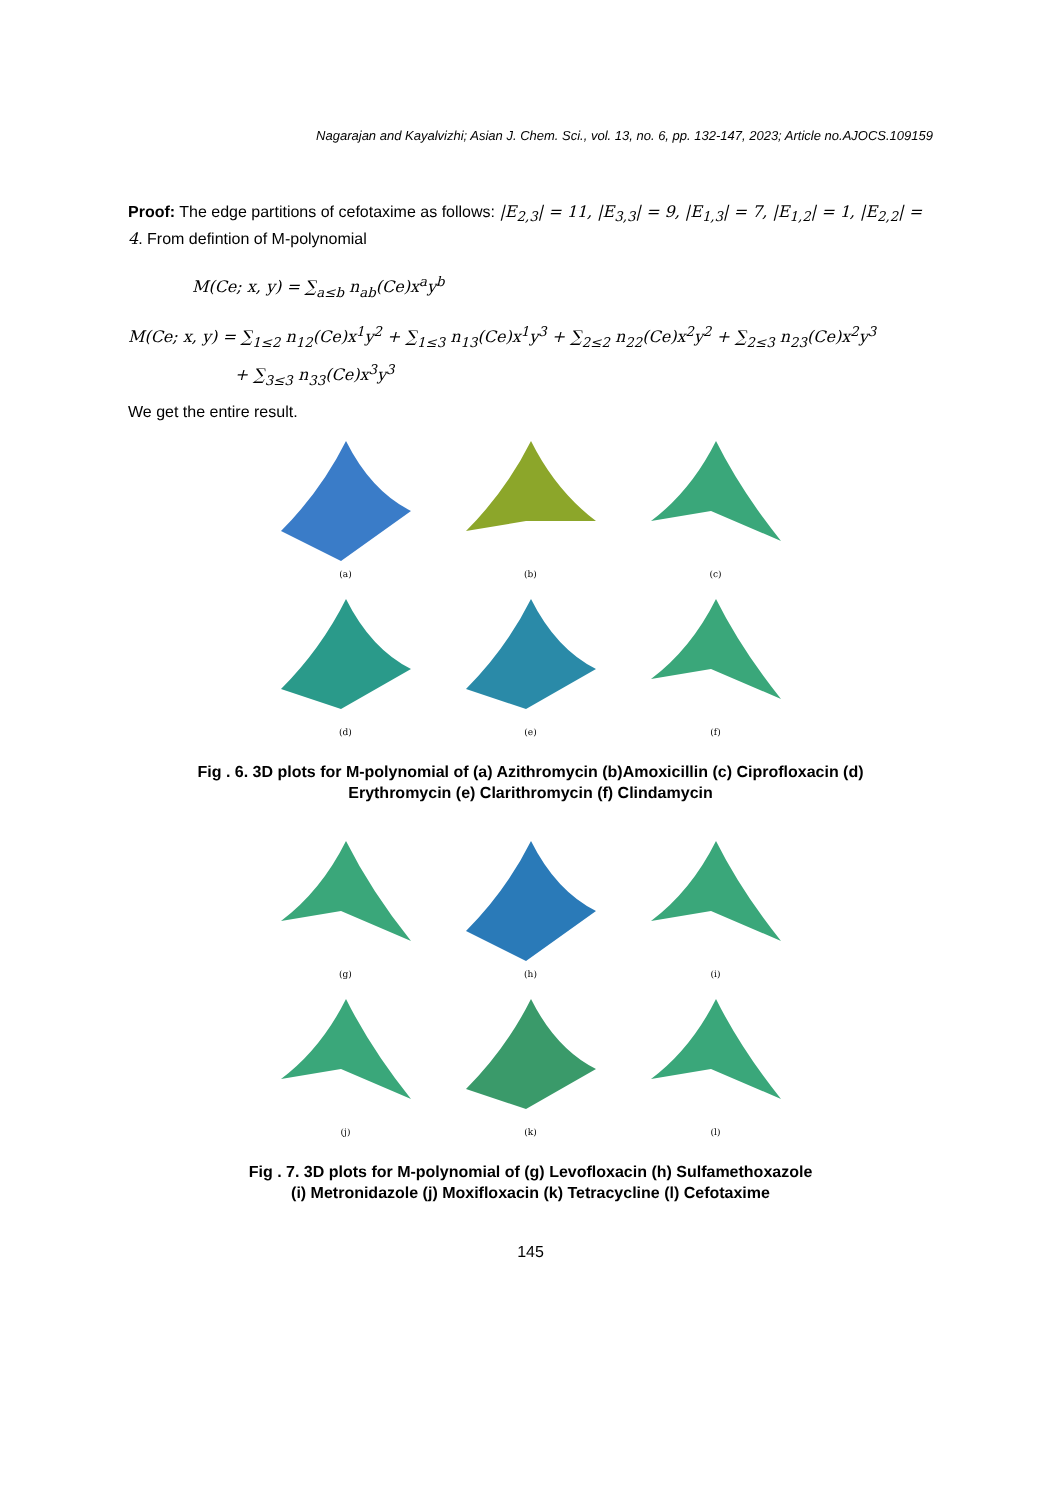Nagarajan and Kayalvizhi; Asian J. Chem. Sci., vol. 13, no. 6, pp. 132-147, 2023; Article no.AJOCS.109159
Proof: The edge partitions of cefotaxime as follows: |E<sub>2,3</sub>| = 11, |E<sub>3,3</sub>| = 9, |E<sub>1,3</sub>| = 7, |E<sub>1,2</sub>| = 1, |E<sub>2,2</sub>| = 4. From defintion of M-polynomial
M(Ce; x, y) = ∑<sub>a≤b</sub> n<sub>ab</sub>(Ce)x<sup>a</sup>y<sup>b</sup>
M(Ce; x, y) = ∑<sub>1≤2</sub> n<sub>12</sub>(Ce)x<sup>1</sup>y<sup>2</sup> + ∑<sub>1≤3</sub> n<sub>13</sub>(Ce)x<sup>1</sup>y<sup>3</sup> + ∑<sub>2≤2</sub> n<sub>22</sub>(Ce)x<sup>2</sup>y<sup>2</sup> + ∑<sub>2≤3</sub> n<sub>23</sub>(Ce)x<sup>2</sup>y<sup>3</sup>
+ ∑<sub>3≤3</sub> n<sub>33</sub>(Ce)x<sup>3</sup>y<sup>3</sup>
We get the entire result.
(a)
(b)
(c)
(d)
(e)
(f)
Fig . 6. 3D plots for M-polynomial of (a) Azithromycin (b)Amoxicillin (c) Ciprofloxacin (d)
Erythromycin (e) Clarithromycin (f) Clindamycin
(g)
(h)
(i)
(j)
(k)
(l)
Fig . 7. 3D plots for M-polynomial of (g) Levofloxacin (h) Sulfamethoxazole
(i) Metronidazole (j) Moxifloxacin (k) Tetracycline (l) Cefotaxime
145